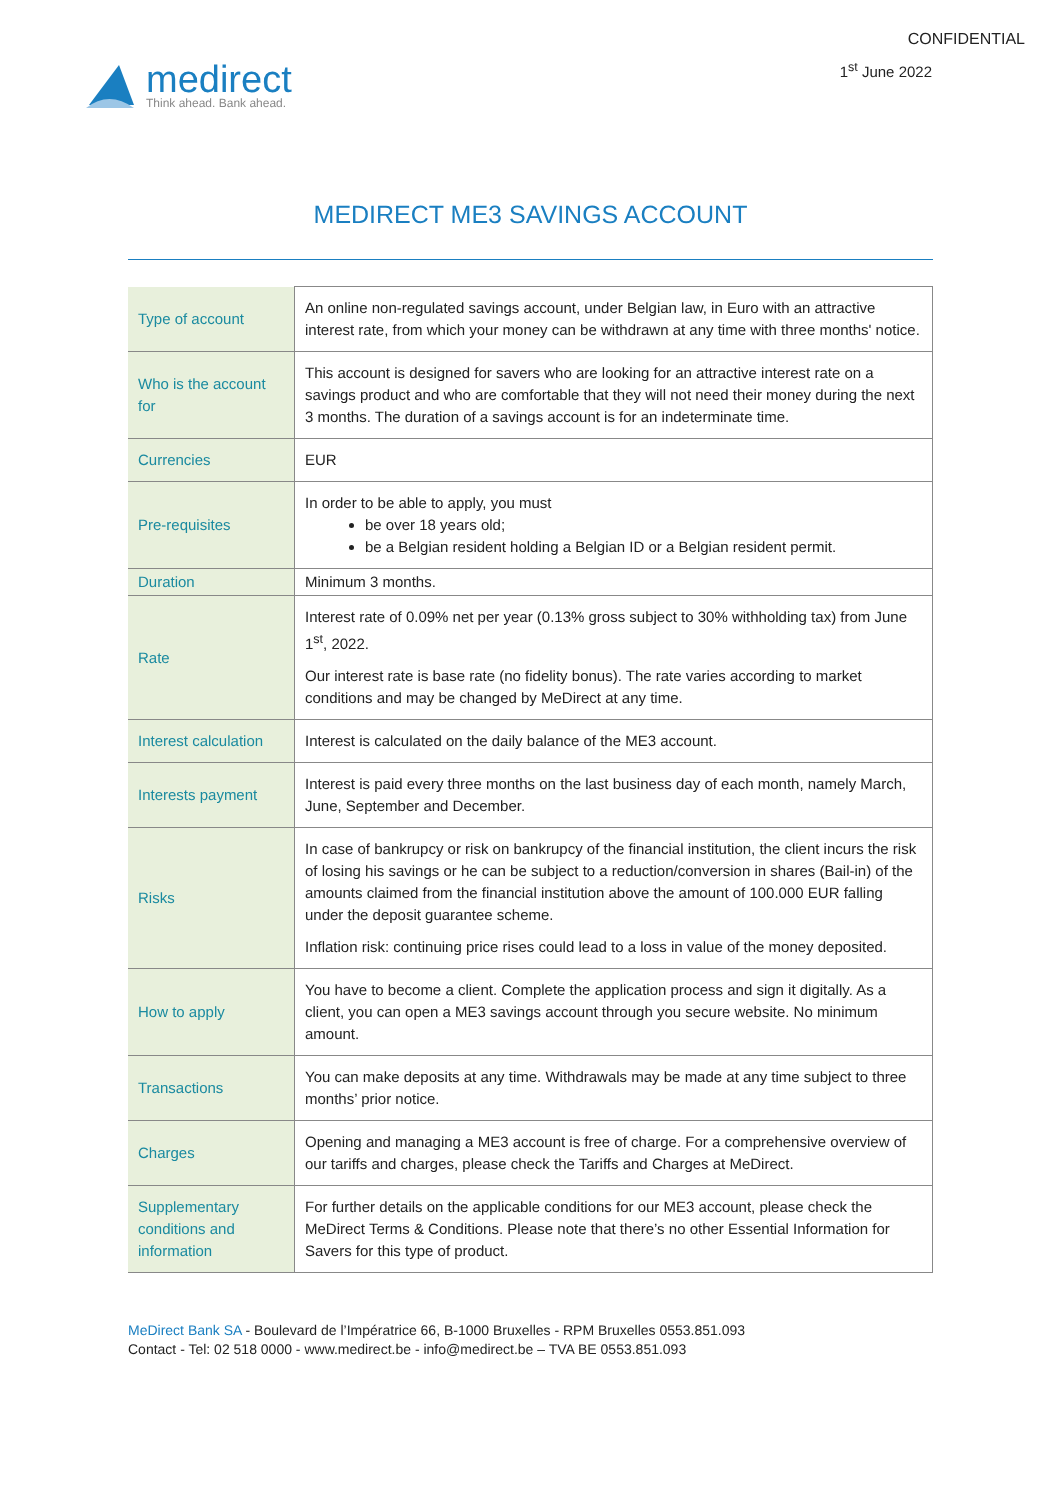CONFIDENTIAL
1<sup>st</sup> June 2022
medirect
Think ahead. Bank ahead.
MEDIRECT ME3 SAVINGS ACCOUNT
| Type of account | An online non-regulated savings account, under Belgian law, in Euro with an attractive interest rate, from which your money can be withdrawn at any time with three months' notice. |
| Who is the account for | This account is designed for savers who are looking for an attractive interest rate on a savings product and who are comfortable that they will not need their money during the next 3 months. The duration of a savings account is for an indeterminate time. |
| Currencies | EUR |
| Pre-requisites | In order to be able to apply, you must be over 18 years old; be a Belgian resident holding a Belgian ID or a Belgian resident permit. |
| Duration | Minimum 3 months. |
| Rate | Interest rate of 0.09% net per year (0.13% gross subject to 30% withholding tax) from June 1<sup>st</sup>, 2022. Our interest rate is base rate (no fidelity bonus). The rate varies according to market conditions and may be changed by MeDirect at any time. |
| Interest calculation | Interest is calculated on the daily balance of the ME3 account. |
| Interests payment | Interest is paid every three months on the last business day of each month, namely March, June, September and December. |
| Risks | In case of bankrupcy or risk on bankrupcy of the financial institution, the client incurs the risk of losing his savings or he can be subject to a reduction/conversion in shares (Bail-in) of the amounts claimed from the financial institution above the amount of 100.000 EUR falling under the deposit guarantee scheme. Inflation risk: continuing price rises could lead to a loss in value of the money deposited. |
| How to apply | You have to become a client. Complete the application process and sign it digitally. As a client, you can open a ME3 savings account through you secure website. No minimum amount. |
| Transactions | You can make deposits at any time. Withdrawals may be made at any time subject to three months’ prior notice. |
| Charges | Opening and managing a ME3 account is free of charge. For a comprehensive overview of our tariffs and charges, please check the Tariffs and Charges at MeDirect. |
| Supplementary conditions and information | For further details on the applicable conditions for our ME3 account, please check the MeDirect Terms & Conditions. Please note that there’s no other Essential Information for Savers for this type of product. |
MeDirect Bank SA - Boulevard de l’Impératrice 66, B-1000 Bruxelles - RPM Bruxelles 0553.851.093
Contact - Tel: 02 518 0000 - www.medirect.be - info@medirect.be – TVA BE 0553.851.093